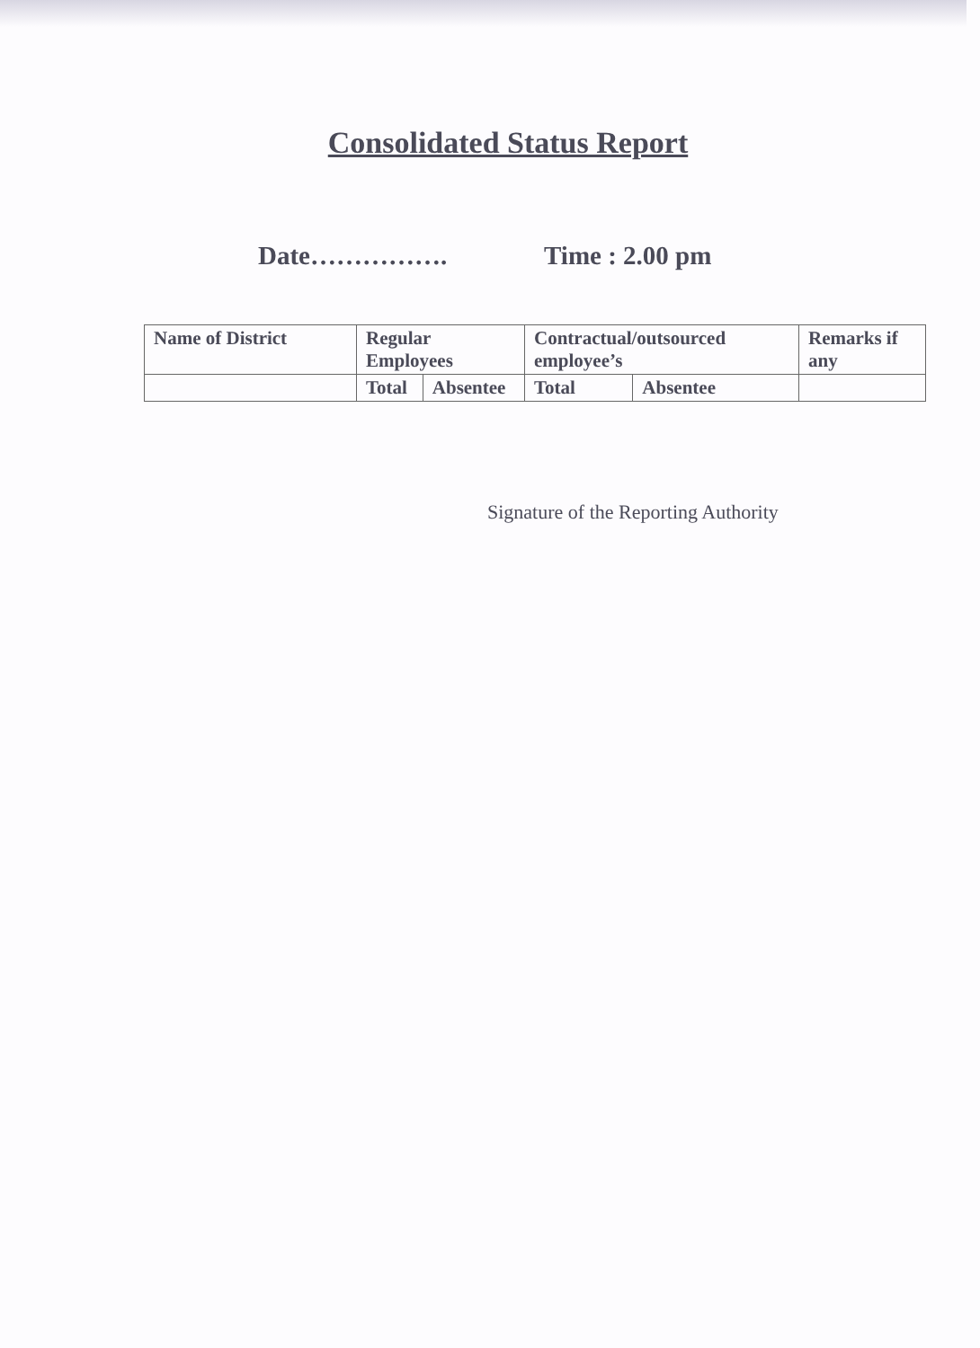Consolidated Status Report
Date……………. Time : 2.00 pm
| Name of District | Regular Employees | | Contractual/outsourced employee’s | | Remarks if any |
| | Total | Absentee | Total | Absentee | |
Signature of the Reporting Authority